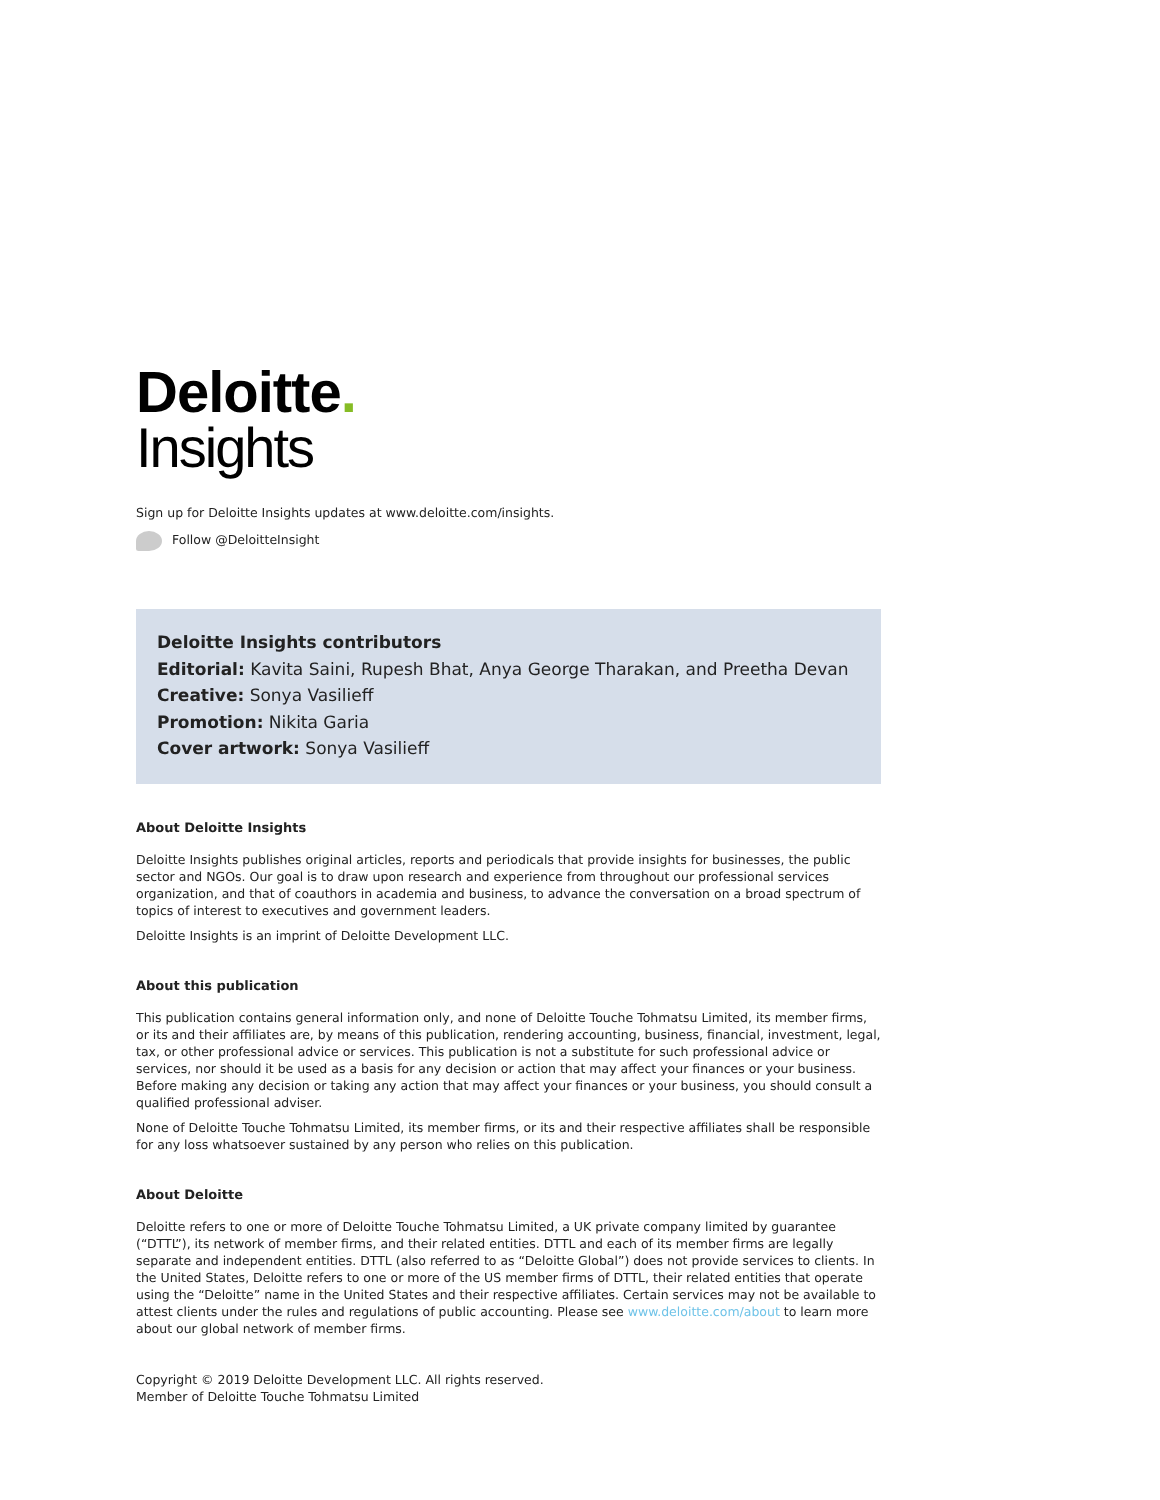Deloitte.
Insights
Sign up for Deloitte Insights updates at www.deloitte.com/insights.
Follow @DeloitteInsight
Deloitte Insights contributors
Editorial: Kavita Saini, Rupesh Bhat, Anya George Tharakan, and Preetha Devan
Creative: Sonya Vasilieff
Promotion: Nikita Garia
Cover artwork: Sonya Vasilieff
About Deloitte Insights
Deloitte Insights publishes original articles, reports and periodicals that provide insights for businesses, the public sector and NGOs. Our goal is to draw upon research and experience from throughout our professional services organization, and that of coauthors in academia and business, to advance the conversation on a broad spectrum of topics of interest to executives and government leaders.
Deloitte Insights is an imprint of Deloitte Development LLC.
About this publication
This publication contains general information only, and none of Deloitte Touche Tohmatsu Limited, its member firms, or its and their affiliates are, by means of this publication, rendering accounting, business, financial, investment, legal, tax, or other professional advice or services. This publication is not a substitute for such professional advice or services, nor should it be used as a basis for any decision or action that may affect your finances or your business. Before making any decision or taking any action that may affect your finances or your business, you should consult a qualified professional adviser.
None of Deloitte Touche Tohmatsu Limited, its member firms, or its and their respective affiliates shall be responsible for any loss whatsoever sustained by any person who relies on this publication.
About Deloitte
Deloitte refers to one or more of Deloitte Touche Tohmatsu Limited, a UK private company limited by guarantee (“DTTL”), its network of member firms, and their related entities. DTTL and each of its member firms are legally separate and independent entities. DTTL (also referred to as “Deloitte Global”) does not provide services to clients. In the United States, Deloitte refers to one or more of the US member firms of DTTL, their related entities that operate using the “Deloitte” name in the United States and their respective affiliates. Certain services may not be available to attest clients under the rules and regulations of public accounting. Please see www.deloitte.com/about to learn more about our global network of member firms.
Copyright © 2019 Deloitte Development LLC. All rights reserved.
Member of Deloitte Touche Tohmatsu Limited